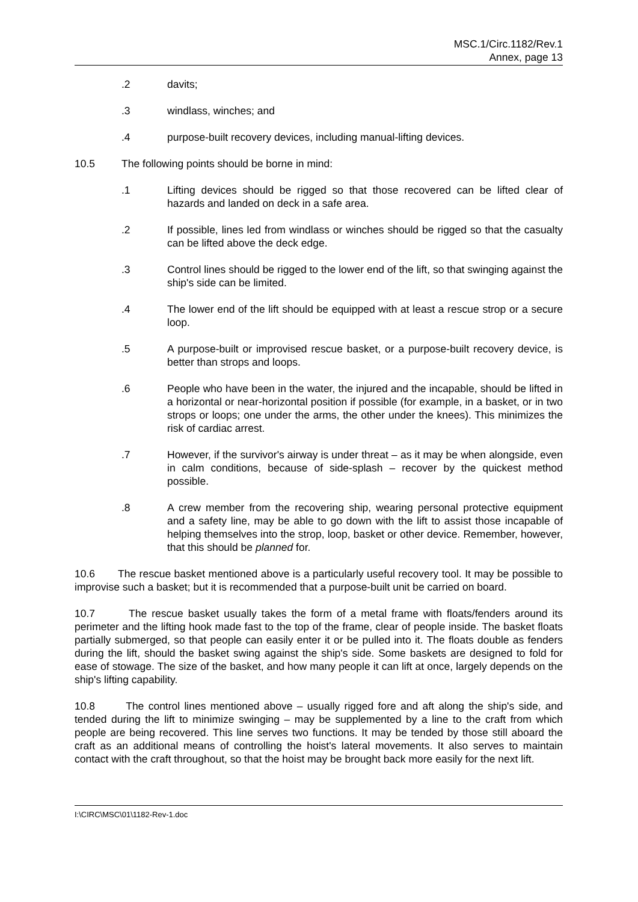MSC.1/Circ.1182/Rev.1
Annex, page 13
.2 davits;
.3 windlass, winches; and
.4 purpose-built recovery devices, including manual-lifting devices.
10.5 The following points should be borne in mind:
.1 Lifting devices should be rigged so that those recovered can be lifted clear of hazards and landed on deck in a safe area.
.2 If possible, lines led from windlass or winches should be rigged so that the casualty can be lifted above the deck edge.
.3 Control lines should be rigged to the lower end of the lift, so that swinging against the ship's side can be limited.
.4 The lower end of the lift should be equipped with at least a rescue strop or a secure loop.
.5 A purpose-built or improvised rescue basket, or a purpose-built recovery device, is better than strops and loops.
.6 People who have been in the water, the injured and the incapable, should be lifted in a horizontal or near-horizontal position if possible (for example, in a basket, or in two strops or loops; one under the arms, the other under the knees). This minimizes the risk of cardiac arrest.
.7 However, if the survivor's airway is under threat – as it may be when alongside, even in calm conditions, because of side-splash – recover by the quickest method possible.
.8 A crew member from the recovering ship, wearing personal protective equipment and a safety line, may be able to go down with the lift to assist those incapable of helping themselves into the strop, loop, basket or other device. Remember, however, that this should be planned for.
10.6 The rescue basket mentioned above is a particularly useful recovery tool. It may be possible to improvise such a basket; but it is recommended that a purpose-built unit be carried on board.
10.7 The rescue basket usually takes the form of a metal frame with floats/fenders around its perimeter and the lifting hook made fast to the top of the frame, clear of people inside. The basket floats partially submerged, so that people can easily enter it or be pulled into it. The floats double as fenders during the lift, should the basket swing against the ship's side. Some baskets are designed to fold for ease of stowage. The size of the basket, and how many people it can lift at once, largely depends on the ship's lifting capability.
10.8 The control lines mentioned above – usually rigged fore and aft along the ship's side, and tended during the lift to minimize swinging – may be supplemented by a line to the craft from which people are being recovered. This line serves two functions. It may be tended by those still aboard the craft as an additional means of controlling the hoist's lateral movements. It also serves to maintain contact with the craft throughout, so that the hoist may be brought back more easily for the next lift.
I:\CIRC\MSC\01\1182-Rev-1.doc